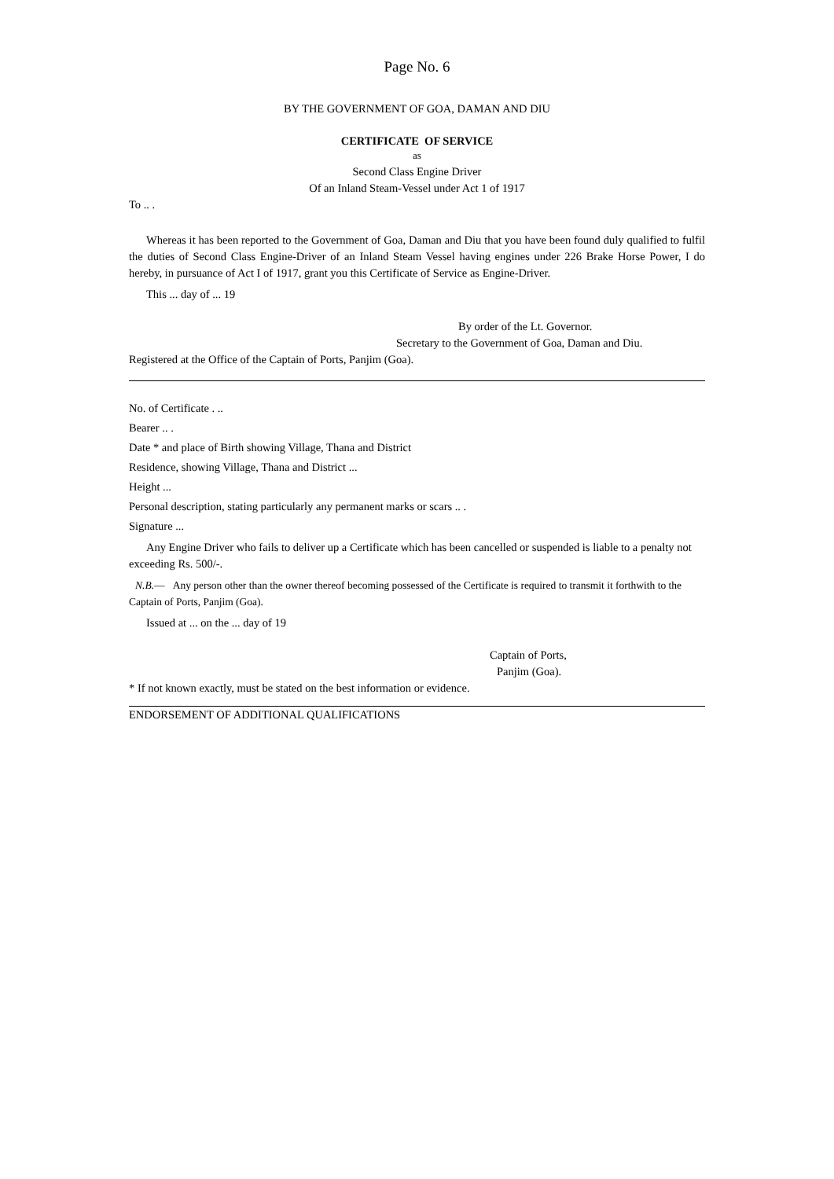Page No. 6
BY THE GOVERNMENT OF GOA, DAMAN AND DIU
CERTIFICATE OF SERVICE
as
Second Class Engine Driver
Of an Inland Steam-Vessel under Act 1 of 1917
To .. .
Whereas it has been reported to the Government of Goa, Daman and Diu that you have been found duly qualified to fulfil the duties of Second Class Engine-Driver of an Inland Steam Vessel having engines under 226 Brake Horse Power, I do hereby, in pursuance of Act I of 1917, grant you this Certificate of Service as Engine-Driver.
This ... day of ... 19
By order of the Lt. Governor.
Secretary to the Government of Goa, Daman and Diu.
Registered at the Office of the Captain of Ports, Panjim (Goa).
No. of Certificate . ..
Bearer .. .
Date * and place of Birth showing Village, Thana and District
Residence, showing Village, Thana and District ...
Height ...
Personal description, stating particularly any permanent marks or scars .. .
Signature ...
Any Engine Driver who fails to deliver up a Certificate which has been cancelled or suspended is liable to a penalty not exceeding Rs. 500/-.
N.B.— Any person other than the owner thereof becoming possessed of the Certificate is required to transmit it forthwith to the Captain of Ports, Panjim (Goa).
Issued at ... on the ... day of 19
Captain of Ports,
Panjim (Goa).
* If not known exactly, must be stated on the best information or evidence.
ENDORSEMENT OF ADDITIONAL QUALIFICATIONS